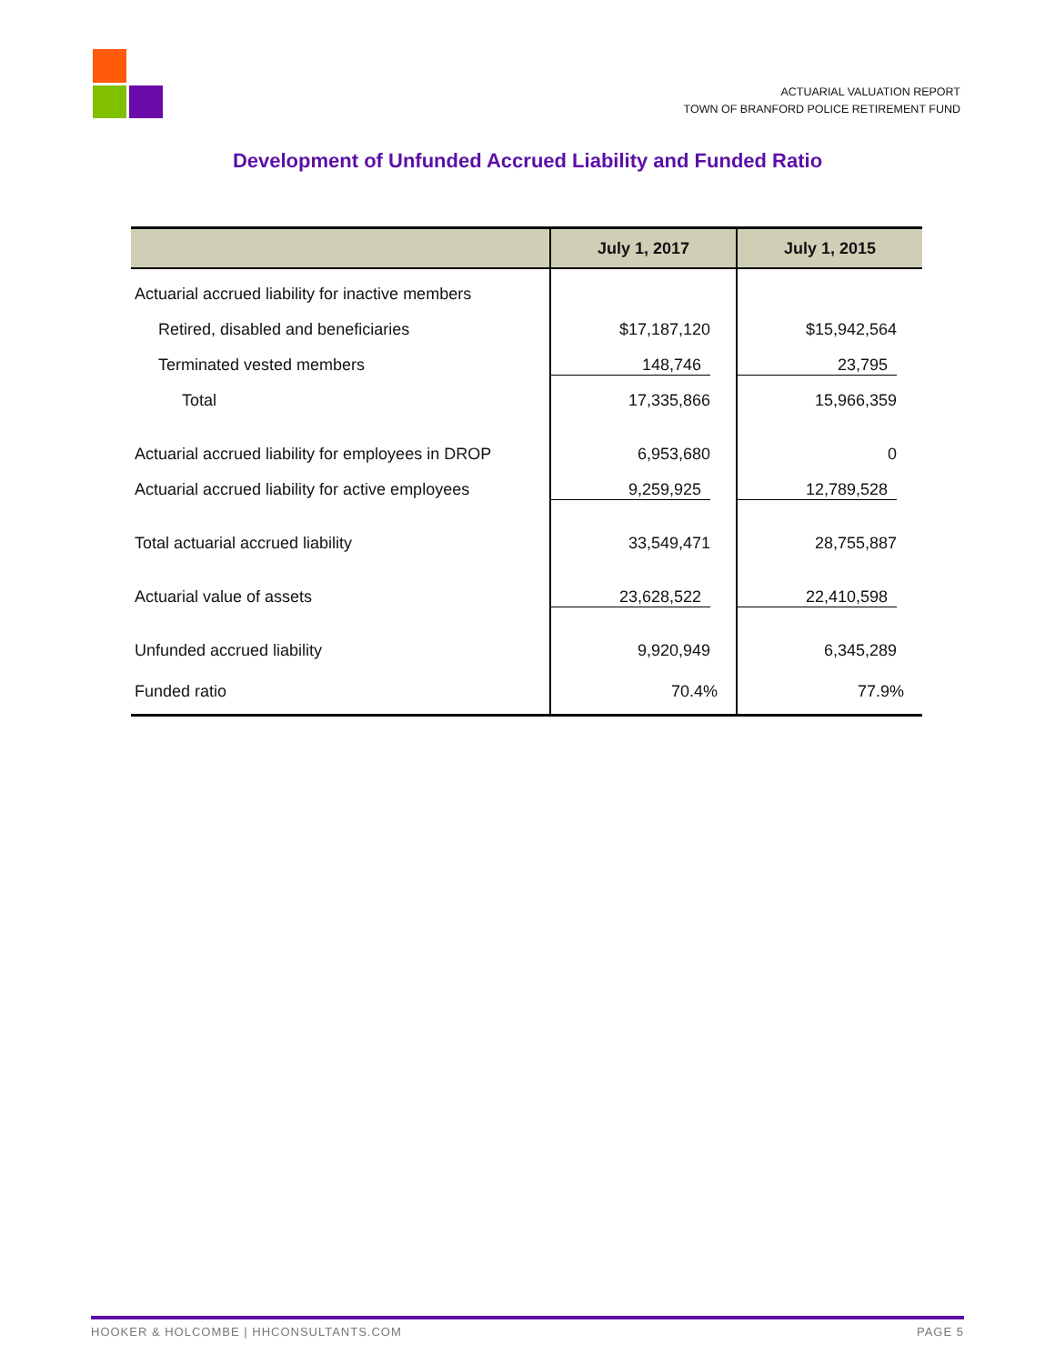ACTUARIAL VALUATION REPORT
TOWN OF BRANFORD POLICE RETIREMENT FUND
Development of Unfunded Accrued Liability and Funded Ratio
| | July 1, 2017 | July 1, 2015 |
| --- | --- | --- |
| Actuarial accrued liability for inactive members | | |
| Retired, disabled and beneficiaries | $17,187,120 | $15,942,564 |
| Terminated vested members | 148,746 | 23,795 |
| Total | 17,335,866 | 15,966,359 |
| Actuarial accrued liability for employees in DROP | 6,953,680 | 0 |
| Actuarial accrued liability for active employees | 9,259,925 | 12,789,528 |
| Total actuarial accrued liability | 33,549,471 | 28,755,887 |
| Actuarial value of assets | 23,628,522 | 22,410,598 |
| Unfunded accrued liability | 9,920,949 | 6,345,289 |
| Funded ratio | 70.4% | 77.9% |
HOOKER & HOLCOMBE | HHCONSULTANTS.COM PAGE 5